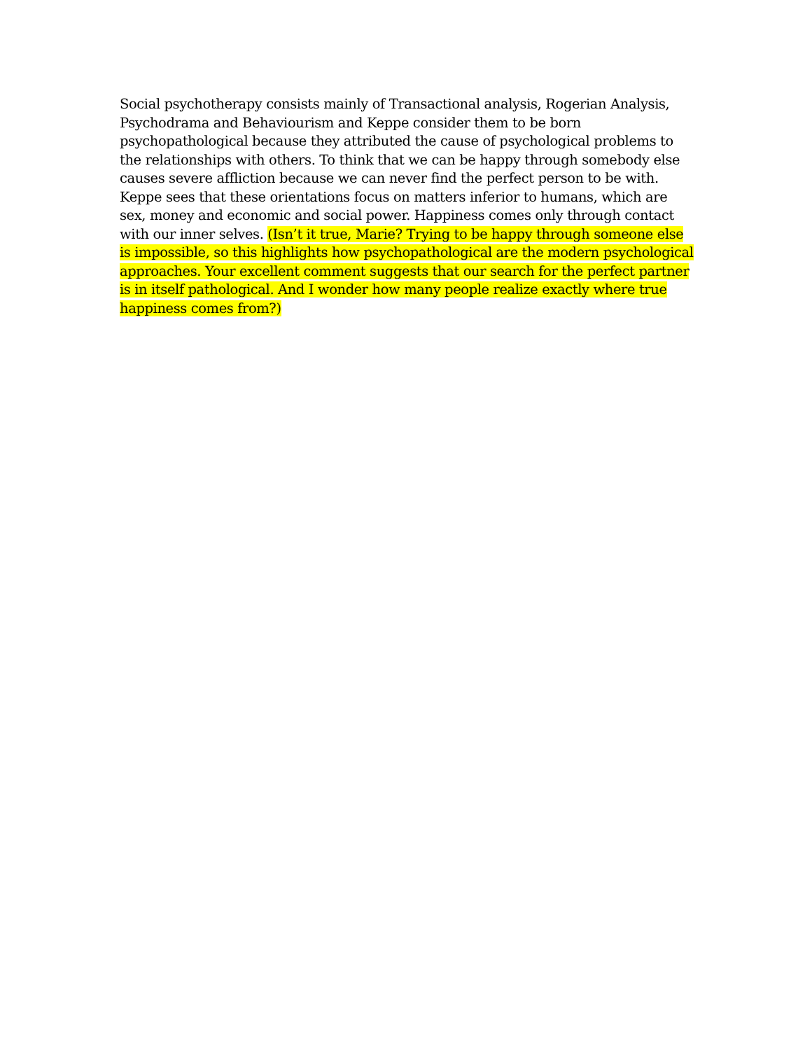Social psychotherapy consists mainly of Transactional analysis, Rogerian Analysis, Psychodrama and Behaviourism and Keppe consider them to be born psychopathological because they attributed the cause of psychological problems to the relationships with others. To think that we can be happy through somebody else causes severe affliction because we can never find the perfect person to be with. Keppe sees that these orientations focus on matters inferior to humans, which are sex, money and economic and social power. Happiness comes only through contact with our inner selves. (Isn’t it true, Marie? Trying to be happy through someone else is impossible, so this highlights how psychopathological are the modern psychological approaches. Your excellent comment suggests that our search for the perfect partner is in itself pathological. And I wonder how many people realize exactly where true happiness comes from?)